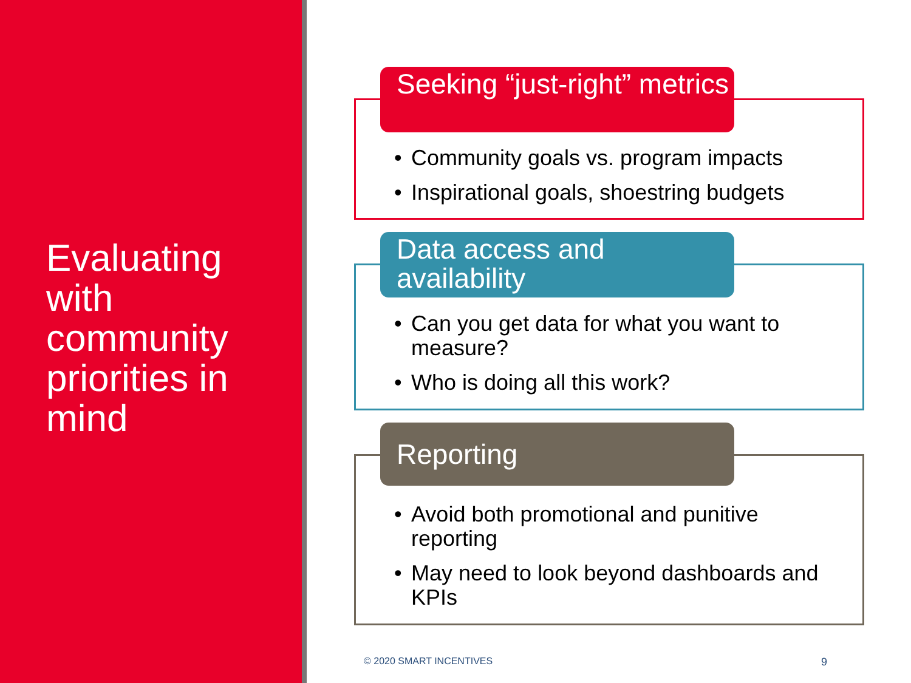Evaluating with community priorities in mind
Seeking “just-right” metrics
• Community goals vs. program impacts
• Inspirational goals, shoestring budgets
Data access and availability
• Can you get data for what you want to measure?
• Who is doing all this work?
Reporting
• Avoid both promotional and punitive reporting
• May need to look beyond dashboards and KPIs
© 2020 SMART INCENTIVES 9